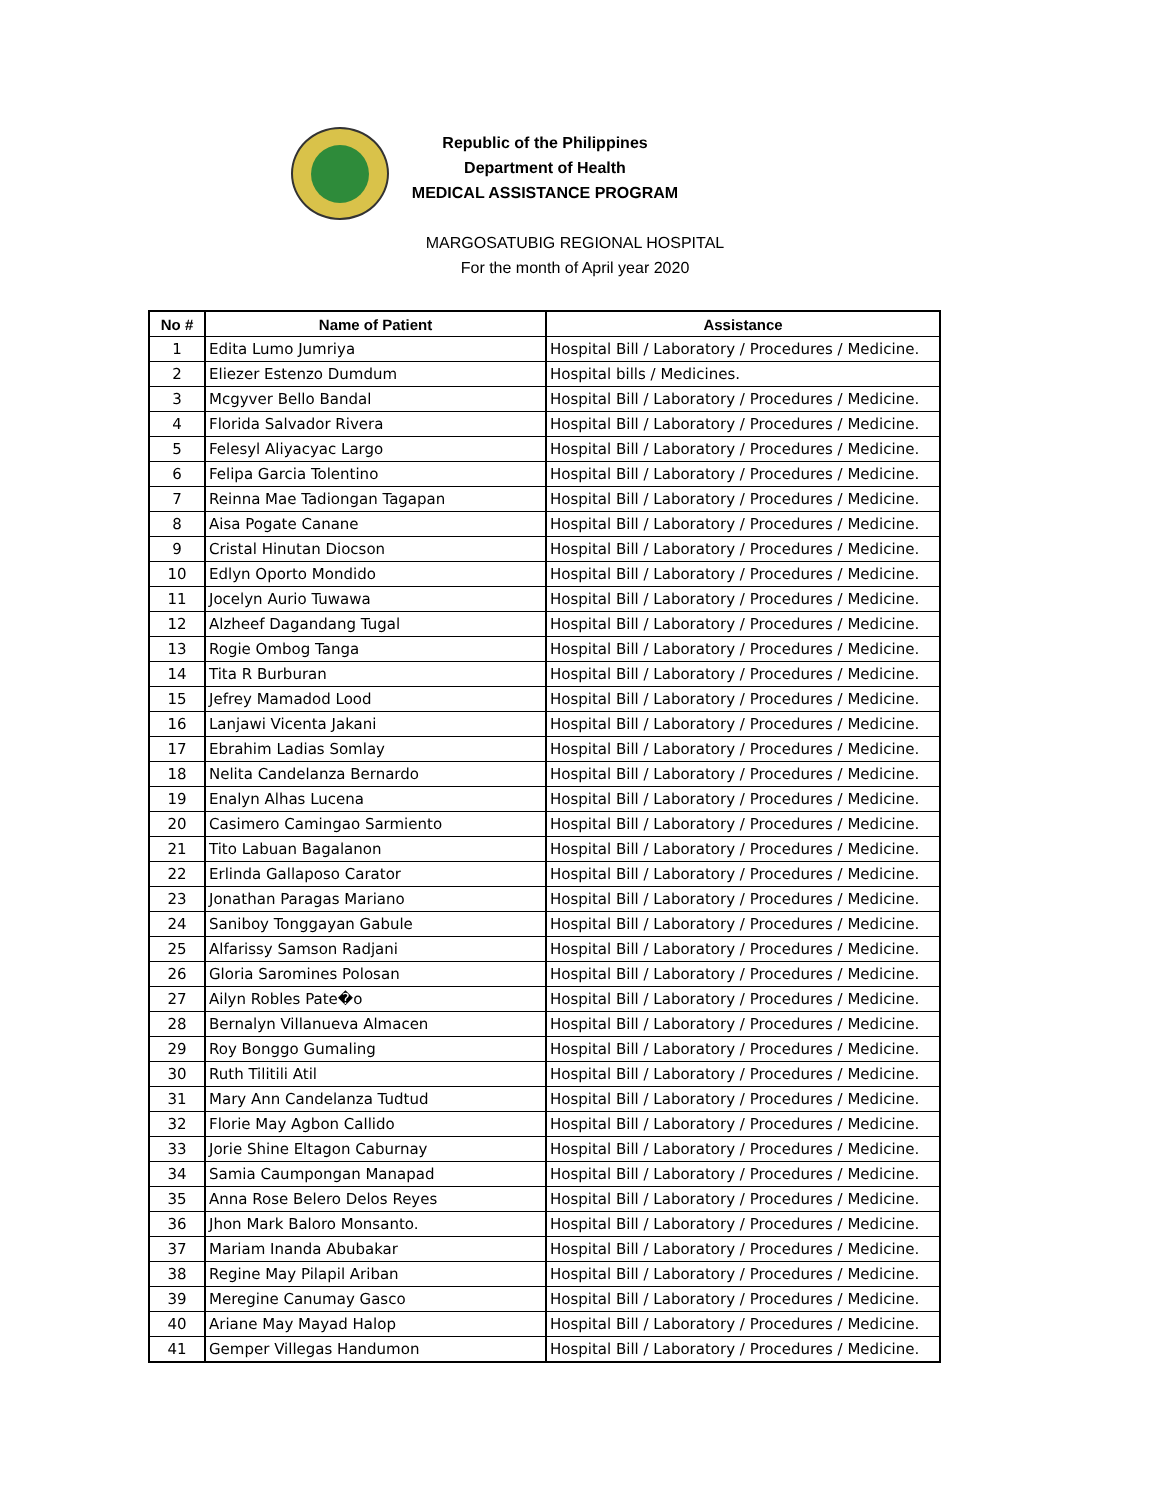Republic of the Philippines
Department of Health
MEDICAL ASSISTANCE PROGRAM
MARGOSATUBIG REGIONAL HOSPITAL
For the month of April year 2020
| No # | Name of Patient | Assistance |
| --- | --- | --- |
| 1 | Edita Lumo Jumriya | Hospital Bill / Laboratory / Procedures / Medicine. |
| 2 | Eliezer Estenzo Dumdum | Hospital bills / Medicines. |
| 3 | Mcgyver Bello Bandal | Hospital Bill / Laboratory / Procedures / Medicine. |
| 4 | Florida Salvador Rivera | Hospital Bill / Laboratory / Procedures / Medicine. |
| 5 | Felesyl Aliyacyac Largo | Hospital Bill / Laboratory / Procedures / Medicine. |
| 6 | Felipa Garcia Tolentino | Hospital Bill / Laboratory / Procedures / Medicine. |
| 7 | Reinna Mae Tadiongan Tagapan | Hospital Bill / Laboratory / Procedures / Medicine. |
| 8 | Aisa Pogate Canane | Hospital Bill / Laboratory / Procedures / Medicine. |
| 9 | Cristal Hinutan Diocson | Hospital Bill / Laboratory / Procedures / Medicine. |
| 10 | Edlyn Oporto Mondido | Hospital Bill / Laboratory / Procedures / Medicine. |
| 11 | Jocelyn Aurio Tuwawa | Hospital Bill / Laboratory / Procedures / Medicine. |
| 12 | Alzheef Dagandang Tugal | Hospital Bill / Laboratory / Procedures / Medicine. |
| 13 | Rogie Ombog Tanga | Hospital Bill / Laboratory / Procedures / Medicine. |
| 14 | Tita R Burburan | Hospital Bill / Laboratory / Procedures / Medicine. |
| 15 | Jefrey Mamadod Lood | Hospital Bill / Laboratory / Procedures / Medicine. |
| 16 | Lanjawi Vicenta Jakani | Hospital Bill / Laboratory / Procedures / Medicine. |
| 17 | Ebrahim Ladias Somlay | Hospital Bill / Laboratory / Procedures / Medicine. |
| 18 | Nelita Candelanza Bernardo | Hospital Bill / Laboratory / Procedures / Medicine. |
| 19 | Enalyn Alhas Lucena | Hospital Bill / Laboratory / Procedures / Medicine. |
| 20 | Casimero Camingao Sarmiento | Hospital Bill / Laboratory / Procedures / Medicine. |
| 21 | Tito Labuan Bagalanon | Hospital Bill / Laboratory / Procedures / Medicine. |
| 22 | Erlinda Gallaposo Carator | Hospital Bill / Laboratory / Procedures / Medicine. |
| 23 | Jonathan Paragas Mariano | Hospital Bill / Laboratory / Procedures / Medicine. |
| 24 | Saniboy Tonggayan Gabule | Hospital Bill / Laboratory / Procedures / Medicine. |
| 25 | Alfarissy Samson Radjani | Hospital Bill / Laboratory / Procedures / Medicine. |
| 26 | Gloria Saromines Polosan | Hospital Bill / Laboratory / Procedures / Medicine. |
| 27 | Ailyn Robles Pate�o | Hospital Bill / Laboratory / Procedures / Medicine. |
| 28 | Bernalyn Villanueva Almacen | Hospital Bill / Laboratory / Procedures / Medicine. |
| 29 | Roy Bonggo Gumaling | Hospital Bill / Laboratory / Procedures / Medicine. |
| 30 | Ruth Tilitili Atil | Hospital Bill / Laboratory / Procedures / Medicine. |
| 31 | Mary Ann Candelanza Tudtud | Hospital Bill / Laboratory / Procedures / Medicine. |
| 32 | Florie May Agbon Callido | Hospital Bill / Laboratory / Procedures / Medicine. |
| 33 | Jorie Shine Eltagon Caburnay | Hospital Bill / Laboratory / Procedures / Medicine. |
| 34 | Samia Caumpongan Manapad | Hospital Bill / Laboratory / Procedures / Medicine. |
| 35 | Anna Rose Belero Delos Reyes | Hospital Bill / Laboratory / Procedures / Medicine. |
| 36 | Jhon Mark Baloro Monsanto. | Hospital Bill / Laboratory / Procedures / Medicine. |
| 37 | Mariam Inanda Abubakar | Hospital Bill / Laboratory / Procedures / Medicine. |
| 38 | Regine May Pilapil Ariban | Hospital Bill / Laboratory / Procedures / Medicine. |
| 39 | Meregine Canumay Gasco | Hospital Bill / Laboratory / Procedures / Medicine. |
| 40 | Ariane May Mayad Halop | Hospital Bill / Laboratory / Procedures / Medicine. |
| 41 | Gemper Villegas Handumon | Hospital Bill / Laboratory / Procedures / Medicine. |